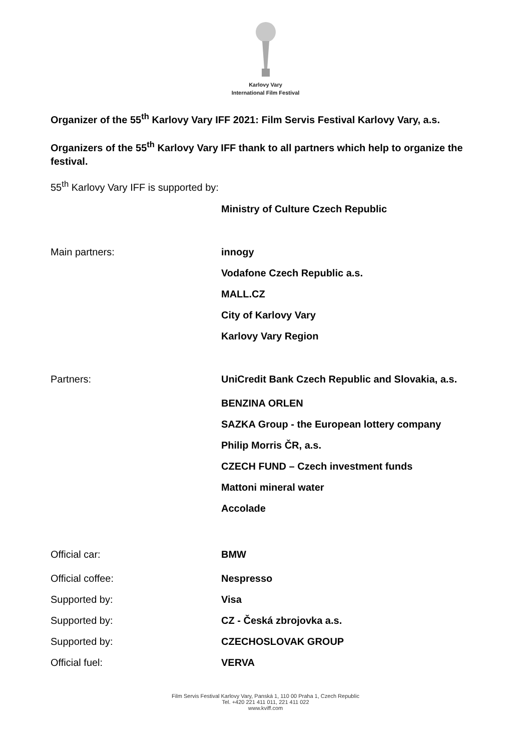Karlovy Vary
International Film Festival
Organizer of the 55<sup>th</sup> Karlovy Vary IFF 2021: Film Servis Festival Karlovy Vary, a.s.
Organizers of the 55<sup>th</sup> Karlovy Vary IFF thank to all partners which help to organize the festival.
55<sup>th</sup> Karlovy Vary IFF is supported by:
Ministry of Culture Czech Republic
Main partners: innogy
Vodafone Czech Republic a.s.
MALL.CZ
City of Karlovy Vary
Karlovy Vary Region
Partners: UniCredit Bank Czech Republic and Slovakia, a.s.
BENZINA ORLEN
SAZKA Group - the European lottery company
Philip Morris ČR, a.s.
CZECH FUND – Czech investment funds
Mattoni mineral water
Accolade
Official car: BMW
Official coffee: Nespresso
Supported by: Visa
Supported by: CZ - Česká zbrojovka a.s.
Supported by: CZECHOSLOVAK GROUP
Official fuel: VERVA
Film Servis Festival Karlovy Vary, Panská 1, 110 00 Praha 1, Czech Republic
Tel. +420 221 411 011, 221 411 022
www.kviff.com